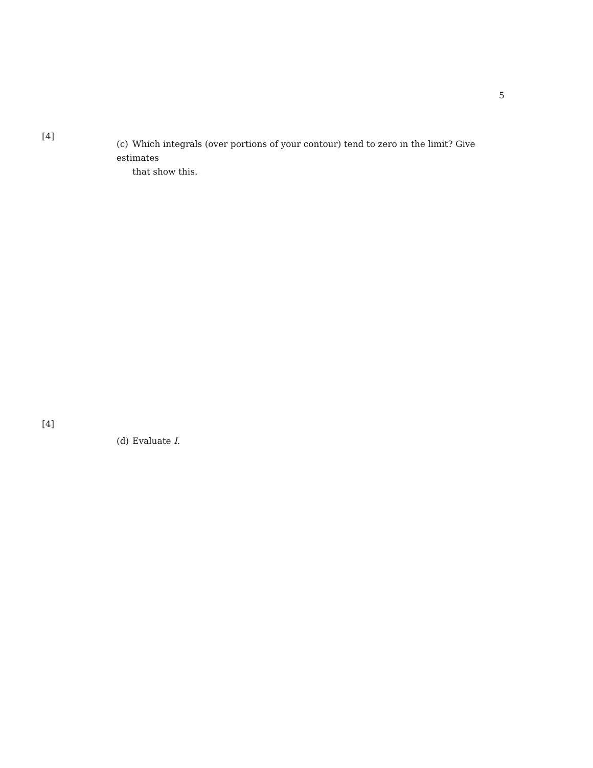5
[4]
(c) Which integrals (over portions of your contour) tend to zero in the limit? Give estimates
that show this.
[4]
(d) Evaluate I.